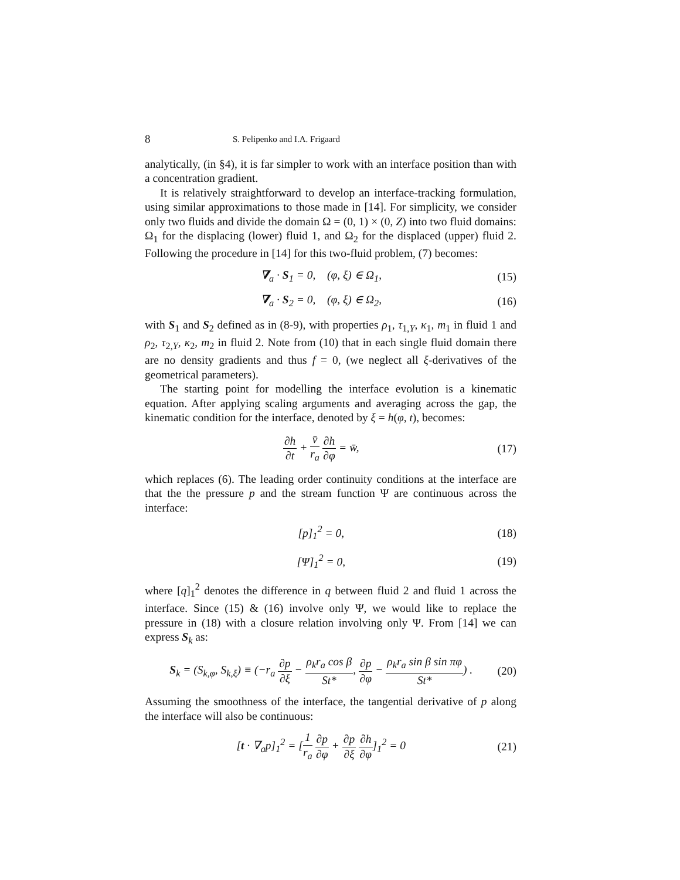8 S. Pelipenko and I.A. Frigaard
analytically, (in §4), it is far simpler to work with an interface position than with a concentration gradient.
It is relatively straightforward to develop an interface-tracking formulation, using similar approximations to those made in [14]. For simplicity, we consider only two fluids and divide the domain Ω = (0, 1) × (0, Z) into two fluid domains: Ω<sub>1</sub> for the displacing (lower) fluid 1, and Ω<sub>2</sub> for the displaced (upper) fluid 2. Following the procedure in [14] for this two-fluid problem, (7) becomes:
∇<sub>a</sub> · S<sub>1</sub> = 0, (φ, ξ) ∈ Ω<sub>1</sub>, (15)
∇<sub>a</sub> · S<sub>2</sub> = 0, (φ, ξ) ∈ Ω<sub>2</sub>, (16)
with S<sub>1</sub> and S<sub>2</sub> defined as in (8-9), with properties ρ<sub>1</sub>, τ<sub>1,Y</sub>, κ<sub>1</sub>, m<sub>1</sub> in fluid 1 and ρ<sub>2</sub>, τ<sub>2,Y</sub>, κ<sub>2</sub>, m<sub>2</sub> in fluid 2. Note from (10) that in each single fluid domain there are no density gradients and thus f = 0, (we neglect all ξ-derivatives of the geometrical parameters).
The starting point for modelling the interface evolution is a kinematic equation. After applying scaling arguments and averaging across the gap, the kinematic condition for the interface, denoted by ξ = h(φ, t), becomes:
∂h ∂t + v̄ r<sub>a</sub> ∂h ∂φ = w̄, (17)
which replaces (6). The leading order continuity conditions at the interface are that the the pressure p and the stream function Ψ are continuous across the interface:
[p]<sub>1</sub><sup>2</sup> = 0, (18)
[Ψ]<sub>1</sub><sup>2</sup> = 0, (19)
where [q]<sub>1</sub><sup>2</sup> denotes the difference in q between fluid 2 and fluid 1 across the interface. Since (15) & (16) involve only Ψ, we would like to replace the pressure in (18) with a closure relation involving only Ψ. From [14] we can express S<sub>k</sub> as:
S<sub>k</sub> = (S<sub>k,φ</sub>, S<sub>k,ξ</sub>) ≡ (−r<sub>a</sub> ∂p ∂ξ − ρ<sub>k</sub>r<sub>a</sub> cos β St*, ∂p ∂φ − ρ<sub>k</sub>r<sub>a</sub> sin β sin πφ St*) . (20)
Assuming the smoothness of the interface, the tangential derivative of p along the interface will also be continuous:
[t · ∇<sub>a</sub>p]<sub>1</sub><sup>2</sup> = [1 r<sub>a</sub> ∂p ∂φ + ∂p ∂ξ ∂h ∂φ]<sub>1</sub><sup>2</sup> = 0 (21)